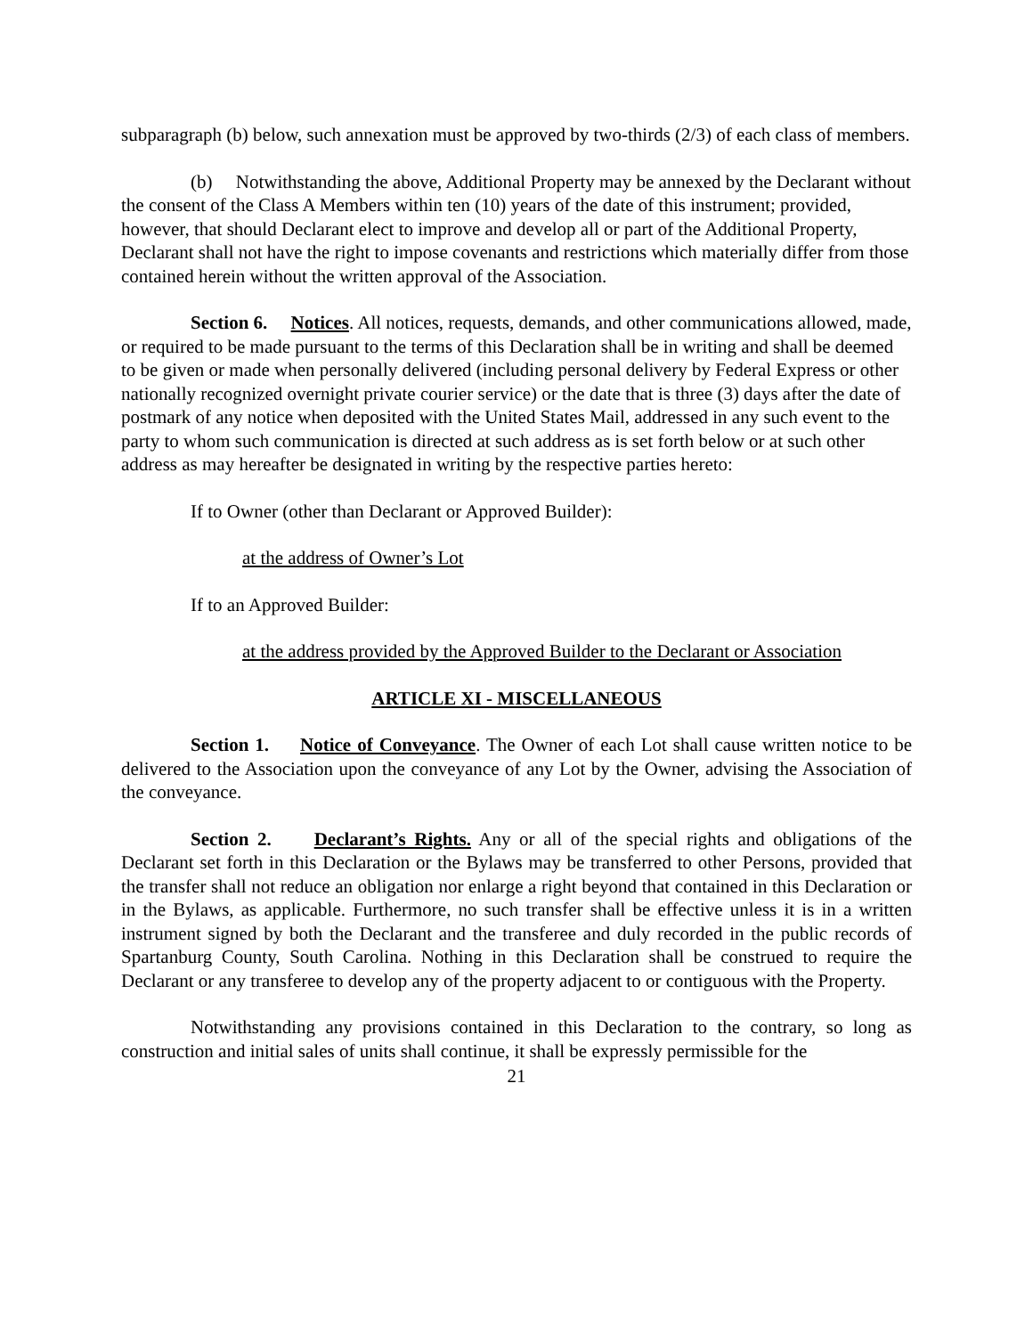subparagraph (b) below, such annexation must be approved by two-thirds (2/3) of each class of members.
(b) Notwithstanding the above, Additional Property may be annexed by the Declarant without the consent of the Class A Members within ten (10) years of the date of this instrument; provided, however, that should Declarant elect to improve and develop all or part of the Additional Property, Declarant shall not have the right to impose covenants and restrictions which materially differ from those contained herein without the written approval of the Association.
Section 6. Notices. All notices, requests, demands, and other communications allowed, made, or required to be made pursuant to the terms of this Declaration shall be in writing and shall be deemed to be given or made when personally delivered (including personal delivery by Federal Express or other nationally recognized overnight private courier service) or the date that is three (3) days after the date of postmark of any notice when deposited with the United States Mail, addressed in any such event to the party to whom such communication is directed at such address as is set forth below or at such other address as may hereafter be designated in writing by the respective parties hereto:
If to Owner (other than Declarant or Approved Builder):
at the address of Owner’s Lot
If to an Approved Builder:
at the address provided by the Approved Builder to the Declarant or Association
ARTICLE XI - MISCELLANEOUS
Section 1. Notice of Conveyance. The Owner of each Lot shall cause written notice to be delivered to the Association upon the conveyance of any Lot by the Owner, advising the Association of the conveyance.
Section 2. Declarant’s Rights. Any or all of the special rights and obligations of the Declarant set forth in this Declaration or the Bylaws may be transferred to other Persons, provided that the transfer shall not reduce an obligation nor enlarge a right beyond that contained in this Declaration or in the Bylaws, as applicable. Furthermore, no such transfer shall be effective unless it is in a written instrument signed by both the Declarant and the transferee and duly recorded in the public records of Spartanburg County, South Carolina. Nothing in this Declaration shall be construed to require the Declarant or any transferee to develop any of the property adjacent to or contiguous with the Property.
Notwithstanding any provisions contained in this Declaration to the contrary, so long as construction and initial sales of units shall continue, it shall be expressly permissible for the
21